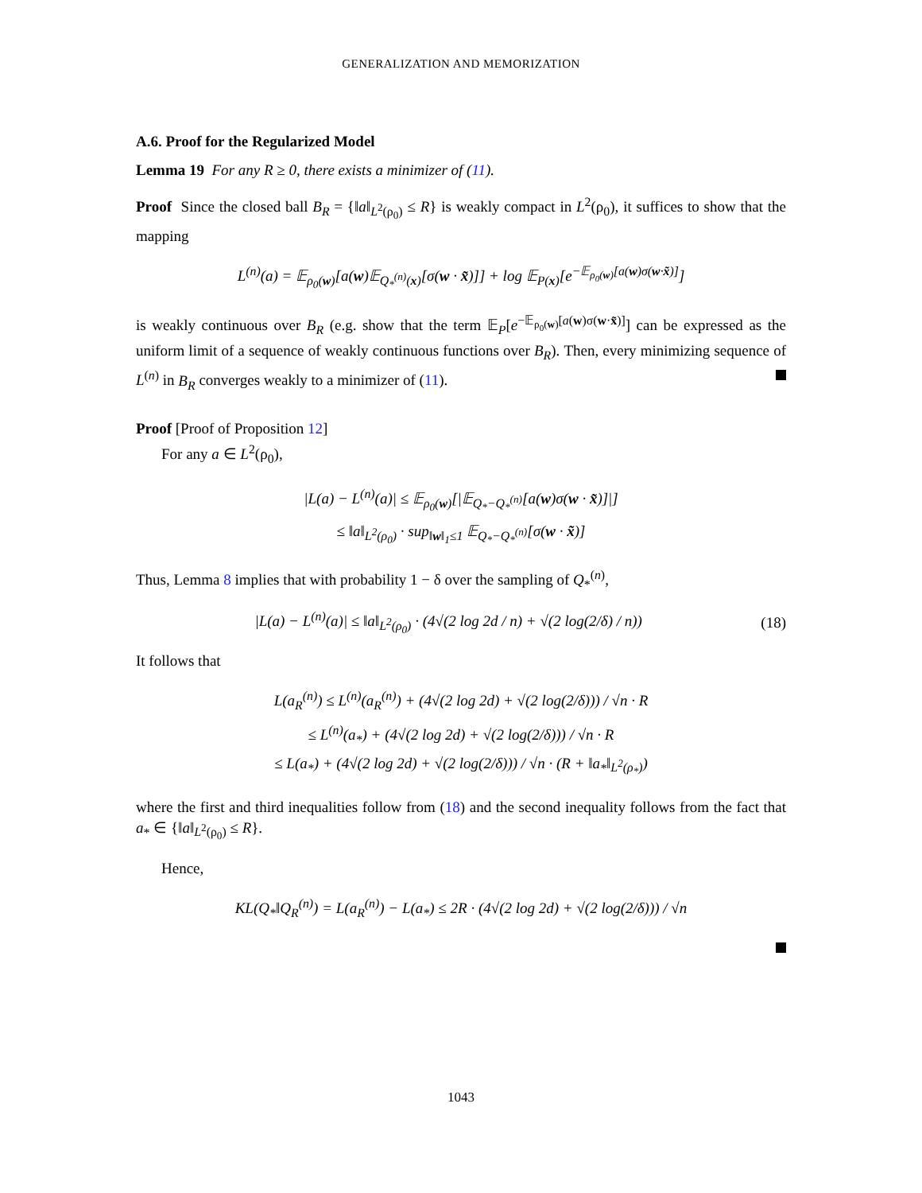GENERALIZATION AND MEMORIZATION
A.6. Proof for the Regularized Model
Lemma 19 For any R ≥ 0, there exists a minimizer of (11).
Proof Since the closed ball B<sub>R</sub> = {‖a‖<sub>L<sup>2</sup>(ρ<sub>0</sub>)</sub> ≤ R} is weakly compact in L<sup>2</sup>(ρ<sub>0</sub>), it suffices to show that the mapping
L<sup>(n)</sup>(a) = 𝔼<sub>ρ<sub>0</sub>(w)</sub>[a(w)𝔼<sub>Q<sub>*</sub><sup>(n)</sup>(x)</sub>[σ(w · x̃)]] + log 𝔼<sub>P(x)</sub>[e<sup>−𝔼<sub>ρ<sub>0</sub>(w)</sub>[a(w)σ(w·x̃)]</sup>]
is weakly continuous over B<sub>R</sub> (e.g. show that the term 𝔼<sub>P</sub>[e<sup>−𝔼<sub>ρ<sub>0</sub>(w)</sub>[a(w)σ(w·x̃)]</sup>] can be expressed as the uniform limit of a sequence of weakly continuous functions over B<sub>R</sub>). Then, every minimizing sequence of L<sup>(n)</sup> in B<sub>R</sub> converges weakly to a minimizer of (11).
Proof [Proof of Proposition 12]
For any a ∈ L<sup>2</sup>(ρ<sub>0</sub>),
|L(a) − L<sup>(n)</sup>(a)| ≤ 𝔼<sub>ρ<sub>0</sub>(w)</sub>[|𝔼<sub>Q<sub>*</sub>−Q<sub>*</sub><sup>(n)</sup></sub>[a(w)σ(w · x̃)]|]
≤ ‖a‖<sub>L<sup>2</sup>(ρ<sub>0</sub>)</sub> · sup<sub>‖w‖<sub>1</sub>≤1</sub> 𝔼<sub>Q<sub>*</sub>−Q<sub>*</sub><sup>(n)</sup></sub>[σ(w · x̃)]
Thus, Lemma 8 implies that with probability 1 − δ over the sampling of Q<sub>*</sub><sup>(n)</sup>,
|L(a) − L<sup>(n)</sup>(a)| ≤ ‖a‖<sub>L<sup>2</sup>(ρ<sub>0</sub>)</sub> · (4√(2 log 2d / n) + √(2 log(2/δ) / n)) (18)
It follows that
L(a<sub>R</sub><sup>(n)</sup>) ≤ L<sup>(n)</sup>(a<sub>R</sub><sup>(n)</sup>) + (4√(2 log 2d) + √(2 log(2/δ))) / √n · R
≤ L<sup>(n)</sup>(a<sub>*</sub>) + (4√(2 log 2d) + √(2 log(2/δ))) / √n · R
≤ L(a<sub>*</sub>) + (4√(2 log 2d) + √(2 log(2/δ))) / √n · (R + ‖a<sub>*</sub>‖<sub>L<sup>2</sup>(ρ<sub>*</sub>)</sub>)
where the first and third inequalities follow from (18) and the second inequality follows from the fact that a<sub>*</sub> ∈ {‖a‖<sub>L<sup>2</sup>(ρ<sub>0</sub>)</sub> ≤ R}.
Hence,
KL(Q<sub>*</sub>‖Q<sub>R</sub><sup>(n)</sup>) = L(a<sub>R</sub><sup>(n)</sup>) − L(a<sub>*</sub>) ≤ 2R · (4√(2 log 2d) + √(2 log(2/δ))) / √n
1043